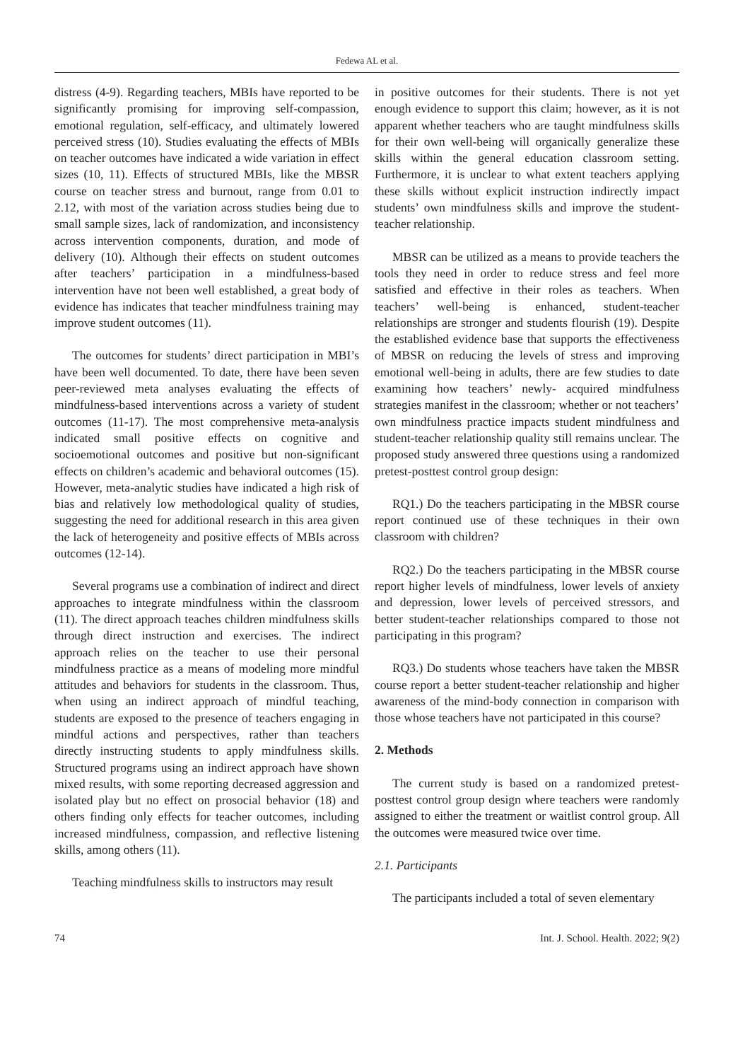Fedewa AL et al.
distress (4-9). Regarding teachers, MBIs have reported to be significantly promising for improving self-compassion, emotional regulation, self-efficacy, and ultimately lowered perceived stress (10). Studies evaluating the effects of MBIs on teacher outcomes have indicated a wide variation in effect sizes (10, 11). Effects of structured MBIs, like the MBSR course on teacher stress and burnout, range from 0.01 to 2.12, with most of the variation across studies being due to small sample sizes, lack of randomization, and inconsistency across intervention components, duration, and mode of delivery (10). Although their effects on student outcomes after teachers’ participation in a mindfulness-based intervention have not been well established, a great body of evidence has indicates that teacher mindfulness training may improve student outcomes (11).
The outcomes for students’ direct participation in MBI’s have been well documented. To date, there have been seven peer-reviewed meta analyses evaluating the effects of mindfulness-based interventions across a variety of student outcomes (11-17). The most comprehensive meta-analysis indicated small positive effects on cognitive and socioemotional outcomes and positive but non-significant effects on children’s academic and behavioral outcomes (15). However, meta-analytic studies have indicated a high risk of bias and relatively low methodological quality of studies, suggesting the need for additional research in this area given the lack of heterogeneity and positive effects of MBIs across outcomes (12-14).
Several programs use a combination of indirect and direct approaches to integrate mindfulness within the classroom (11). The direct approach teaches children mindfulness skills through direct instruction and exercises. The indirect approach relies on the teacher to use their personal mindfulness practice as a means of modeling more mindful attitudes and behaviors for students in the classroom. Thus, when using an indirect approach of mindful teaching, students are exposed to the presence of teachers engaging in mindful actions and perspectives, rather than teachers directly instructing students to apply mindfulness skills. Structured programs using an indirect approach have shown mixed results, with some reporting decreased aggression and isolated play but no effect on prosocial behavior (18) and others finding only effects for teacher outcomes, including increased mindfulness, compassion, and reflective listening skills, among others (11).
Teaching mindfulness skills to instructors may result
in positive outcomes for their students. There is not yet enough evidence to support this claim; however, as it is not apparent whether teachers who are taught mindfulness skills for their own well-being will organically generalize these skills within the general education classroom setting. Furthermore, it is unclear to what extent teachers applying these skills without explicit instruction indirectly impact students’ own mindfulness skills and improve the student-teacher relationship.
MBSR can be utilized as a means to provide teachers the tools they need in order to reduce stress and feel more satisfied and effective in their roles as teachers. When teachers’ well-being is enhanced, student-teacher relationships are stronger and students flourish (19). Despite the established evidence base that supports the effectiveness of MBSR on reducing the levels of stress and improving emotional well-being in adults, there are few studies to date examining how teachers’ newly- acquired mindfulness strategies manifest in the classroom; whether or not teachers’ own mindfulness practice impacts student mindfulness and student-teacher relationship quality still remains unclear. The proposed study answered three questions using a randomized pretest-posttest control group design:
RQ1.) Do the teachers participating in the MBSR course report continued use of these techniques in their own classroom with children?
RQ2.) Do the teachers participating in the MBSR course report higher levels of mindfulness, lower levels of anxiety and depression, lower levels of perceived stressors, and better student-teacher relationships compared to those not participating in this program?
RQ3.) Do students whose teachers have taken the MBSR course report a better student-teacher relationship and higher awareness of the mind-body connection in comparison with those whose teachers have not participated in this course?
2. Methods
The current study is based on a randomized pretest-posttest control group design where teachers were randomly assigned to either the treatment or waitlist control group. All the outcomes were measured twice over time.
2.1. Participants
The participants included a total of seven elementary
74 Int. J. School. Health. 2022; 9(2)